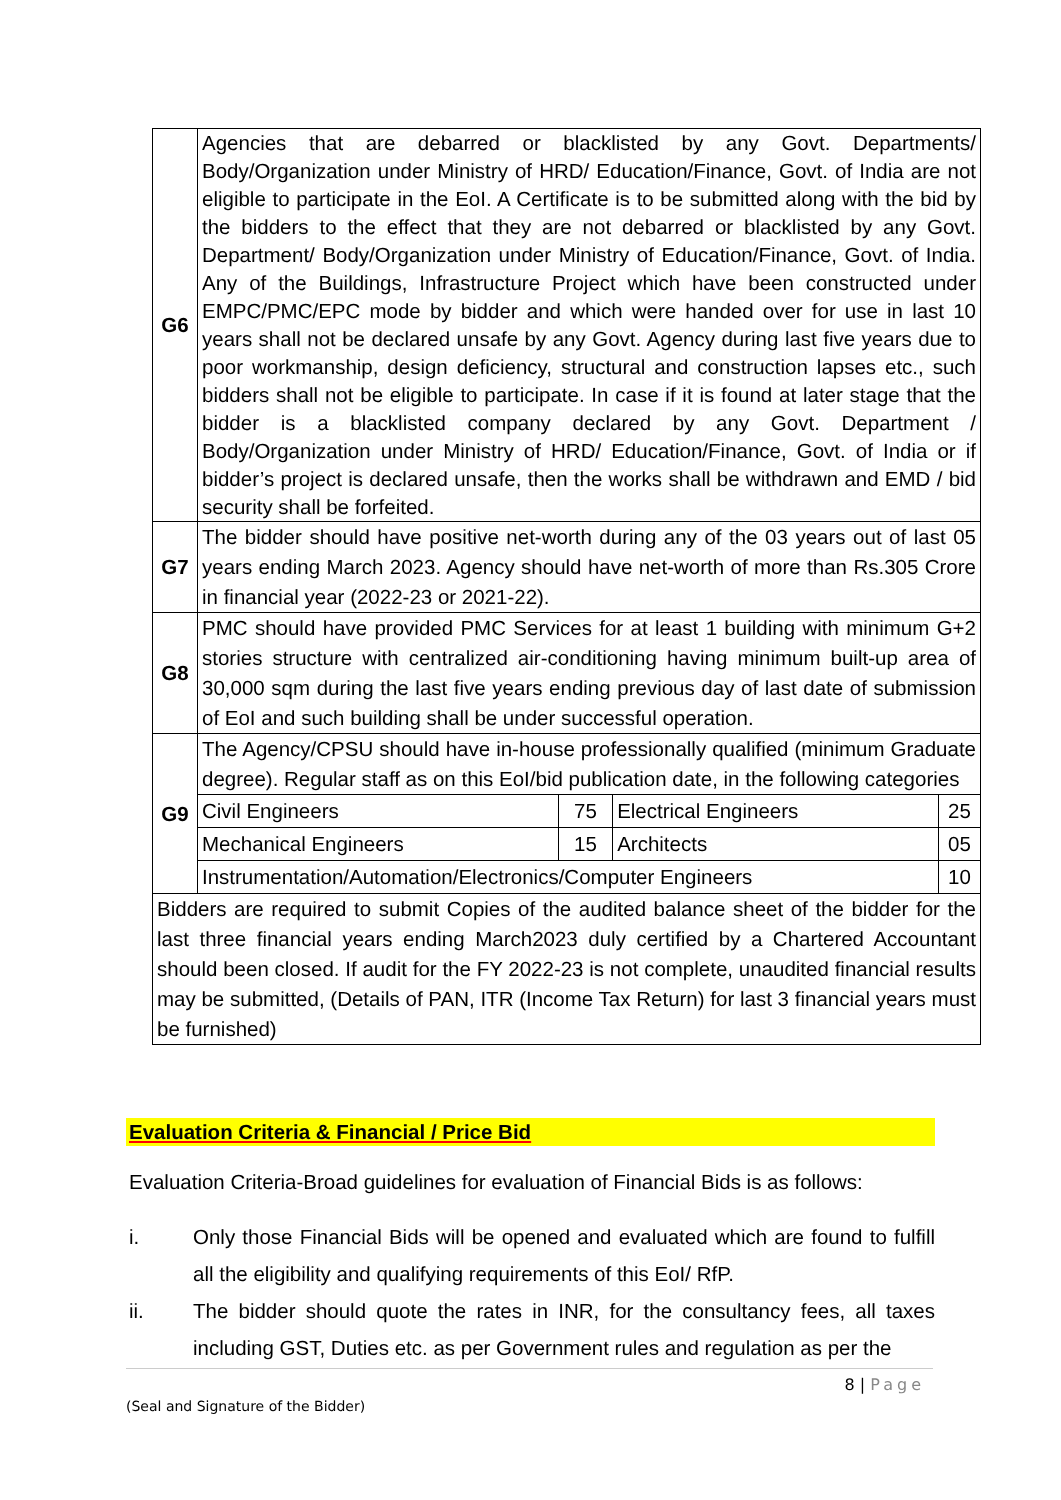| G6 | Agencies that are debarred or blacklisted by any Govt. Departments/ Body/Organization under Ministry of HRD/ Education/Finance, Govt. of India are not eligible to participate in the EoI. A Certificate is to be submitted along with the bid by the bidders to the effect that they are not debarred or blacklisted by any Govt. Department/ Body/Organization under Ministry of Education/Finance, Govt. of India. Any of the Buildings, Infrastructure Project which have been constructed under EMPC/PMC/EPC mode by bidder and which were handed over for use in last 10 years shall not be declared unsafe by any Govt. Agency during last five years due to poor workmanship, design deficiency, structural and construction lapses etc., such bidders shall not be eligible to participate. In case if it is found at later stage that the bidder is a blacklisted company declared by any Govt. Department / Body/Organization under Ministry of HRD/ Education/Finance, Govt. of India or if bidder’s project is declared unsafe, then the works shall be withdrawn and EMD / bid security shall be forfeited. |
| G7 | The bidder should have positive net-worth during any of the 03 years out of last 05 years ending March 2023. Agency should have net-worth of more than Rs.305 Crore in financial year (2022-23 or 2021-22). |
| G8 | PMC should have provided PMC Services for at least 1 building with minimum G+2 stories structure with centralized air-conditioning having minimum built-up area of 30,000 sqm during the last five years ending previous day of last date of submission of EoI and such building shall be under successful operation. |
| G9 | The Agency/CPSU should have in-house professionally qualified (minimum Graduate degree). Regular staff as on this EoI/bid publication date, in the following categories / Civil Engineers / 75 / Electrical Engineers / 25 / / Mechanical Engineers / 15 / Architects / 05 / / Instrumentation/Automation/Electronics/Computer Engineers / / / 10 / |
| Bidders are required to submit Copies of the audited balance sheet of the bidder for the last three financial years ending March2023 duly certified by a Chartered Accountant should been closed. If audit for the FY 2022-23 is not complete, unaudited financial results may be submitted, (Details of PAN, ITR (Income Tax Return) for last 3 financial years must be furnished) | |
Evaluation Criteria & Financial / Price Bid
Evaluation Criteria-Broad guidelines for evaluation of Financial Bids is as follows:
i. Only those Financial Bids will be opened and evaluated which are found to fulfill all the eligibility and qualifying requirements of this EoI/ RfP.
ii. The bidder should quote the rates in INR, for the consultancy fees, all taxes including GST, Duties etc. as per Government rules and regulation as per the
8 | Page
(Seal and Signature of the Bidder)